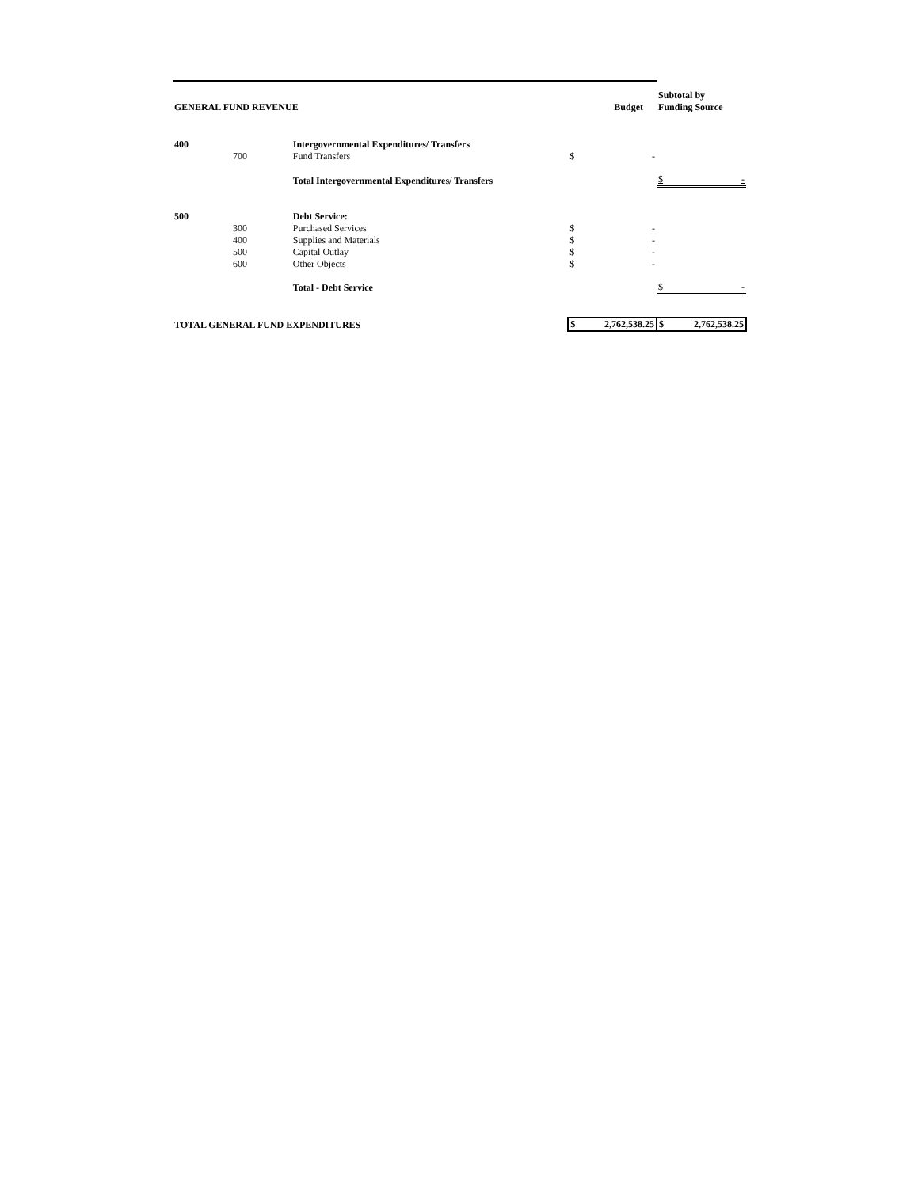| | | | | | Subtotal by | |
| GENERAL FUND REVENUE | | | | Budget | Funding Source | |
| 400 | | Intergovernmental Expenditures/ Transfers | | | | |
| | 700 | Fund Transfers | $ | - | | |
| | | Total Intergovernmental Expenditures/ Transfers | | | $ | - |
| 500 | | Debt Service: | | | | |
| | 300 | Purchased Services | $ | - | | |
| | 400 | Supplies and Materials | $ | - | | |
| | 500 | Capital Outlay | $ | - | | |
| | 600 | Other Objects | $ | - | | |
| | | Total - Debt Service | | | $ | - |
| TOTAL GENERAL FUND EXPENDITURES | | | $ | 2,762,538.25 | $ | 2,762,538.25 |